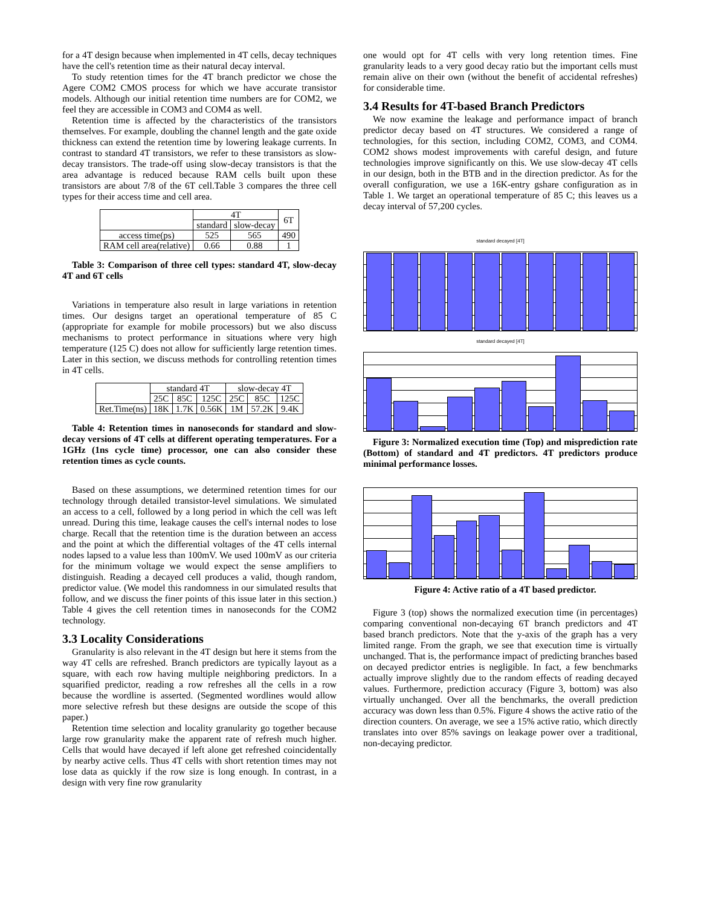for a 4T design because when implemented in 4T cells, decay techniques have the cell's retention time as their natural decay interval.
To study retention times for the 4T branch predictor we chose the Agere COM2 CMOS process for which we have accurate transistor models. Although our initial retention time numbers are for COM2, we feel they are accessible in COM3 and COM4 as well.
Retention time is affected by the characteristics of the transistors themselves. For example, doubling the channel length and the gate oxide thickness can extend the retention time by lowering leakage currents. In contrast to standard 4T transistors, we refer to these transistors as slow-decay transistors. The trade-off using slow-decay transistors is that the area advantage is reduced because RAM cells built upon these transistors are about 7/8 of the 6T cell.Table 3 compares the three cell types for their access time and cell area.
| | 4T | | 6T |
| --- | --- | --- | --- |
| | standard | slow-decay | |
| access time(ps) | 525 | 565 | 490 |
| RAM cell area(relative) | 0.66 | 0.88 | 1 |
Table 3: Comparison of three cell types: standard 4T, slow-decay 4T and 6T cells
Variations in temperature also result in large variations in retention times. Our designs target an operational temperature of 85 C (appropriate for example for mobile processors) but we also discuss mechanisms to protect performance in situations where very high temperature (125 C) does not allow for sufficiently large retention times. Later in this section, we discuss methods for controlling retention times in 4T cells.
| | standard 4T | | | slow-decay 4T | | |
| --- | --- | --- | --- | --- | --- | --- |
| | 25C | 85C | 125C | 25C | 85C | 125C |
| Ret.Time(ns) | 18K | 1.7K | 0.56K | 1M | 57.2K | 9.4K |
Table 4: Retention times in nanoseconds for standard and slow-decay versions of 4T cells at different operating temperatures. For a 1GHz (1ns cycle time) processor, one can also consider these retention times as cycle counts.
Based on these assumptions, we determined retention times for our technology through detailed transistor-level simulations. We simulated an access to a cell, followed by a long period in which the cell was left unread. During this time, leakage causes the cell's internal nodes to lose charge. Recall that the retention time is the duration between an access and the point at which the differential voltages of the 4T cells internal nodes lapsed to a value less than 100mV. We used 100mV as our criteria for the minimum voltage we would expect the sense amplifiers to distinguish. Reading a decayed cell produces a valid, though random, predictor value. (We model this randomness in our simulated results that follow, and we discuss the finer points of this issue later in this section.) Table 4 gives the cell retention times in nanoseconds for the COM2 technology.
3.3 Locality Considerations
Granularity is also relevant in the 4T design but here it stems from the way 4T cells are refreshed. Branch predictors are typically layout as a square, with each row having multiple neighboring predictors. In a squarified predictor, reading a row refreshes all the cells in a row because the wordline is asserted. (Segmented wordlines would allow more selective refresh but these designs are outside the scope of this paper.)
Retention time selection and locality granularity go together because large row granularity make the apparent rate of refresh much higher. Cells that would have decayed if left alone get refreshed coincidentally by nearby active cells. Thus 4T cells with short retention times may not lose data as quickly if the row size is long enough. In contrast, in a design with very fine row granularity
one would opt for 4T cells with very long retention times. Fine granularity leads to a very good decay ratio but the important cells must remain alive on their own (without the benefit of accidental refreshes) for considerable time.
3.4 Results for 4T-based Branch Predictors
We now examine the leakage and performance impact of branch predictor decay based on 4T structures. We considered a range of technologies, for this section, including COM2, COM3, and COM4. COM2 shows modest improvements with careful design, and future technologies improve significantly on this. We use slow-decay 4T cells in our design, both in the BTB and in the direction predictor. As for the overall configuration, we use a 16K-entry gshare configuration as in Table 1. We target an operational temperature of 85 C; this leaves us a decay interval of 57,200 cycles.
standard decayed [4T]
standard decayed [4T]
Figure 3: Normalized execution time (Top) and misprediction rate (Bottom) of standard and 4T predictors. 4T predictors produce minimal performance losses.
Figure 4: Active ratio of a 4T based predictor.
Figure 3 (top) shows the normalized execution time (in percentages) comparing conventional non-decaying 6T branch predictors and 4T based branch predictors. Note that the y-axis of the graph has a very limited range. From the graph, we see that execution time is virtually unchanged. That is, the performance impact of predicting branches based on decayed predictor entries is negligible. In fact, a few benchmarks actually improve slightly due to the random effects of reading decayed values. Furthermore, prediction accuracy (Figure 3, bottom) was also virtually unchanged. Over all the benchmarks, the overall prediction accuracy was down less than 0.5%. Figure 4 shows the active ratio of the direction counters. On average, we see a 15% active ratio, which directly translates into over 85% savings on leakage power over a traditional, non-decaying predictor.